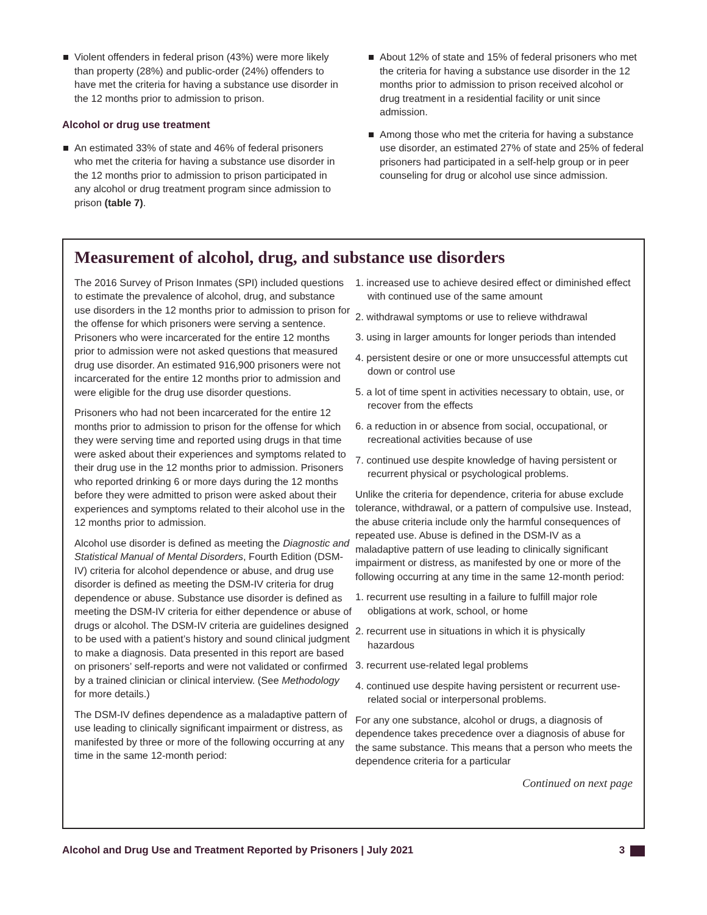Violent offenders in federal prison (43%) were more likely than property (28%) and public-order (24%) offenders to have met the criteria for having a substance use disorder in the 12 months prior to admission to prison.
Alcohol or drug use treatment
An estimated 33% of state and 46% of federal prisoners who met the criteria for having a substance use disorder in the 12 months prior to admission to prison participated in any alcohol or drug treatment program since admission to prison (table 7).
About 12% of state and 15% of federal prisoners who met the criteria for having a substance use disorder in the 12 months prior to admission to prison received alcohol or drug treatment in a residential facility or unit since admission.
Among those who met the criteria for having a substance use disorder, an estimated 27% of state and 25% of federal prisoners had participated in a self-help group or in peer counseling for drug or alcohol use since admission.
Measurement of alcohol, drug, and substance use disorders
The 2016 Survey of Prison Inmates (SPI) included questions to estimate the prevalence of alcohol, drug, and substance use disorders in the 12 months prior to admission to prison for the offense for which prisoners were serving a sentence. Prisoners who were incarcerated for the entire 12 months prior to admission were not asked questions that measured drug use disorder. An estimated 916,900 prisoners were not incarcerated for the entire 12 months prior to admission and were eligible for the drug use disorder questions.
Prisoners who had not been incarcerated for the entire 12 months prior to admission to prison for the offense for which they were serving time and reported using drugs in that time were asked about their experiences and symptoms related to their drug use in the 12 months prior to admission. Prisoners who reported drinking 6 or more days during the 12 months before they were admitted to prison were asked about their experiences and symptoms related to their alcohol use in the 12 months prior to admission.
Alcohol use disorder is defined as meeting the Diagnostic and Statistical Manual of Mental Disorders, Fourth Edition (DSM-IV) criteria for alcohol dependence or abuse, and drug use disorder is defined as meeting the DSM-IV criteria for drug dependence or abuse. Substance use disorder is defined as meeting the DSM-IV criteria for either dependence or abuse of drugs or alcohol. The DSM-IV criteria are guidelines designed to be used with a patient’s history and sound clinical judgment to make a diagnosis. Data presented in this report are based on prisoners’ self-reports and were not validated or confirmed by a trained clinician or clinical interview. (See Methodology for more details.)
The DSM-IV defines dependence as a maladaptive pattern of use leading to clinically significant impairment or distress, as manifested by three or more of the following occurring at any time in the same 12-month period:
1. increased use to achieve desired effect or diminished effect with continued use of the same amount
2. withdrawal symptoms or use to relieve withdrawal
3. using in larger amounts for longer periods than intended
4. persistent desire or one or more unsuccessful attempts cut down or control use
5. a lot of time spent in activities necessary to obtain, use, or recover from the effects
6. a reduction in or absence from social, occupational, or recreational activities because of use
7. continued use despite knowledge of having persistent or recurrent physical or psychological problems.
Unlike the criteria for dependence, criteria for abuse exclude tolerance, withdrawal, or a pattern of compulsive use. Instead, the abuse criteria include only the harmful consequences of repeated use. Abuse is defined in the DSM-IV as a maladaptive pattern of use leading to clinically significant impairment or distress, as manifested by one or more of the following occurring at any time in the same 12-month period:
1. recurrent use resulting in a failure to fulfill major role obligations at work, school, or home
2. recurrent use in situations in which it is physically hazardous
3. recurrent use-related legal problems
4. continued use despite having persistent or recurrent use-related social or interpersonal problems.
For any one substance, alcohol or drugs, a diagnosis of dependence takes precedence over a diagnosis of abuse for the same substance. This means that a person who meets the dependence criteria for a particular
Continued on next page
Alcohol and Drug Use and Treatment Reported by Prisoners | July 2021 3